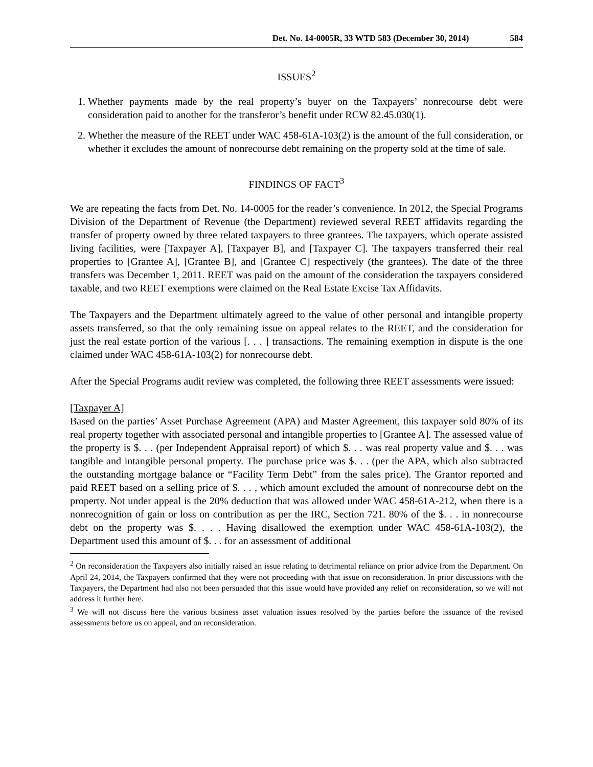Det. No. 14-0005R, 33 WTD 583 (December 30, 2014) 584
ISSUES<sup>2</sup>
1. Whether payments made by the real property’s buyer on the Taxpayers’ nonrecourse debt were consideration paid to another for the transferor’s benefit under RCW 82.45.030(1).
2. Whether the measure of the REET under WAC 458-61A-103(2) is the amount of the full consideration, or whether it excludes the amount of nonrecourse debt remaining on the property sold at the time of sale.
FINDINGS OF FACT<sup>3</sup>
We are repeating the facts from Det. No. 14-0005 for the reader’s convenience. In 2012, the Special Programs Division of the Department of Revenue (the Department) reviewed several REET affidavits regarding the transfer of property owned by three related taxpayers to three grantees. The taxpayers, which operate assisted living facilities, were [Taxpayer A], [Taxpayer B], and [Taxpayer C]. The taxpayers transferred their real properties to [Grantee A], [Grantee B], and [Grantee C] respectively (the grantees). The date of the three transfers was December 1, 2011. REET was paid on the amount of the consideration the taxpayers considered taxable, and two REET exemptions were claimed on the Real Estate Excise Tax Affidavits.
The Taxpayers and the Department ultimately agreed to the value of other personal and intangible property assets transferred, so that the only remaining issue on appeal relates to the REET, and the consideration for just the real estate portion of the various [. . . ] transactions. The remaining exemption in dispute is the one claimed under WAC 458-61A-103(2) for nonrecourse debt.
After the Special Programs audit review was completed, the following three REET assessments were issued:
[Taxpayer A]
Based on the parties’ Asset Purchase Agreement (APA) and Master Agreement, this taxpayer sold 80% of its real property together with associated personal and intangible properties to [Grantee A]. The assessed value of the property is $. . . (per Independent Appraisal report) of which $. . . was real property value and $. . . was tangible and intangible personal property. The purchase price was $. . . (per the APA, which also subtracted the outstanding mortgage balance or “Facility Term Debt” from the sales price). The Grantor reported and paid REET based on a selling price of $. . . , which amount excluded the amount of nonrecourse debt on the property. Not under appeal is the 20% deduction that was allowed under WAC 458-61A-212, when there is a nonrecognition of gain or loss on contribution as per the IRC, Section 721. 80% of the $. . . in nonrecourse debt on the property was $. . . . Having disallowed the exemption under WAC 458-61A-103(2), the Department used this amount of $. . . for an assessment of additional
<sup>2</sup> On reconsideration the Taxpayers also initially raised an issue relating to detrimental reliance on prior advice from the Department. On April 24, 2014, the Taxpayers confirmed that they were not proceeding with that issue on reconsideration. In prior discussions with the Taxpayers, the Department had also not been persuaded that this issue would have provided any relief on reconsideration, so we will not address it further here.
<sup>3</sup> We will not discuss here the various business asset valuation issues resolved by the parties before the issuance of the revised assessments before us on appeal, and on reconsideration.